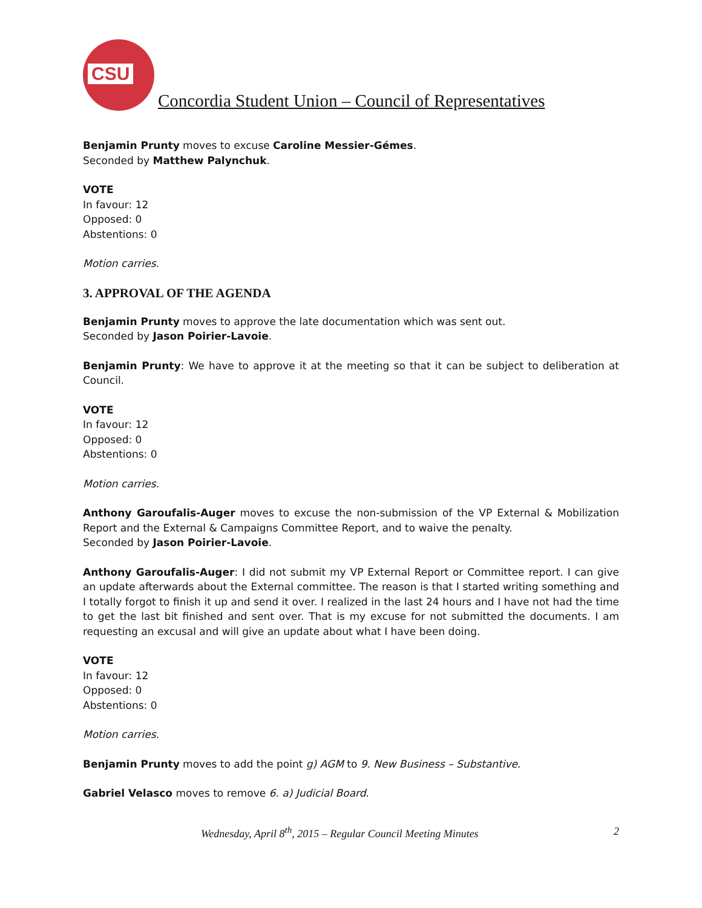CSU
Concordia Student Union – Council of Representatives
Benjamin Prunty moves to excuse Caroline Messier-Gémes.
Seconded by Matthew Palynchuk.
VOTE
In favour: 12
Opposed: 0
Abstentions: 0
Motion carries.
3. APPROVAL OF THE AGENDA
Benjamin Prunty moves to approve the late documentation which was sent out.
Seconded by Jason Poirier-Lavoie.
Benjamin Prunty: We have to approve it at the meeting so that it can be subject to deliberation at Council.
VOTE
In favour: 12
Opposed: 0
Abstentions: 0
Motion carries.
Anthony Garoufalis-Auger moves to excuse the non-submission of the VP External & Mobilization Report and the External & Campaigns Committee Report, and to waive the penalty.
Seconded by Jason Poirier-Lavoie.
Anthony Garoufalis-Auger: I did not submit my VP External Report or Committee report. I can give an update afterwards about the External committee. The reason is that I started writing something and I totally forgot to finish it up and send it over. I realized in the last 24 hours and I have not had the time to get the last bit finished and sent over. That is my excuse for not submitted the documents. I am requesting an excusal and will give an update about what I have been doing.
VOTE
In favour: 12
Opposed: 0
Abstentions: 0
Motion carries.
Benjamin Prunty moves to add the point g) AGM to 9. New Business – Substantive.
Gabriel Velasco moves to remove 6. a) Judicial Board.
Wednesday, April 8<sup>th</sup>, 2015 – Regular Council Meeting Minutes 2